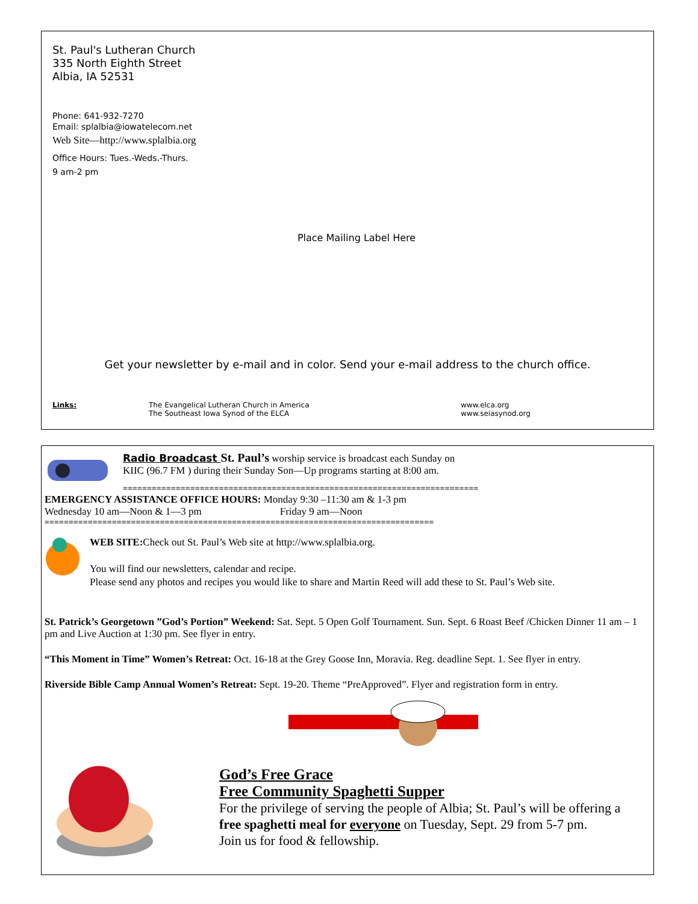St. Paul's Lutheran Church
335 North Eighth Street
Albia, IA 52531
Phone: 641-932-7270
Email: splalbia@iowatelecom.net
Web Site—http://www.splalbia.org
Office Hours: Tues.-Weds.-Thurs.
9 am-2 pm
Place Mailing Label Here
Get your newsletter by e-mail and in color. Send your e-mail address to the church office.
Links: The Evangelical Lutheran Church in America
The Southeast Iowa Synod of the ELCA
www.elca.org
www.seiasynod.org
Radio Broadcast St. Paul’s worship service is broadcast each Sunday on
KIIC (96.7 FM ) during their Sunday Son—Up programs starting at 8:00 am.
==========================================================================
EMERGENCY ASSISTANCE OFFICE HOURS: Monday 9:30 –11:30 am & 1-3 pm
Wednesday 10 am—Noon & 1—3 pm Friday 9 am—Noon
=================================================================================
WEB SITE: Check out St. Paul’s Web site at http://www.splalbia.org.
You will find our newsletters, calendar and recipe.
Please send any photos and recipes you would like to share and Martin Reed will add these to St. Paul’s Web site.
St. Patrick’s Georgetown ”God’s Portion” Weekend: Sat. Sept. 5 Open Golf Tournament. Sun. Sept. 6 Roast Beef /Chicken Dinner 11 am – 1 pm and Live Auction at 1:30 pm. See flyer in entry.
“This Moment in Time” Women’s Retreat: Oct. 16-18 at the Grey Goose Inn, Moravia. Reg. deadline Sept. 1. See flyer in entry.
Riverside Bible Camp Annual Women’s Retreat: Sept. 19-20. Theme “PreApproved”. Flyer and registration form in entry.
God’s Free Grace
Free Community Spaghetti Supper
For the privilege of serving the people of Albia; St. Paul’s will be offering a
free spaghetti meal for everyone on Tuesday, Sept. 29 from 5-7 pm.
Join us for food & fellowship.